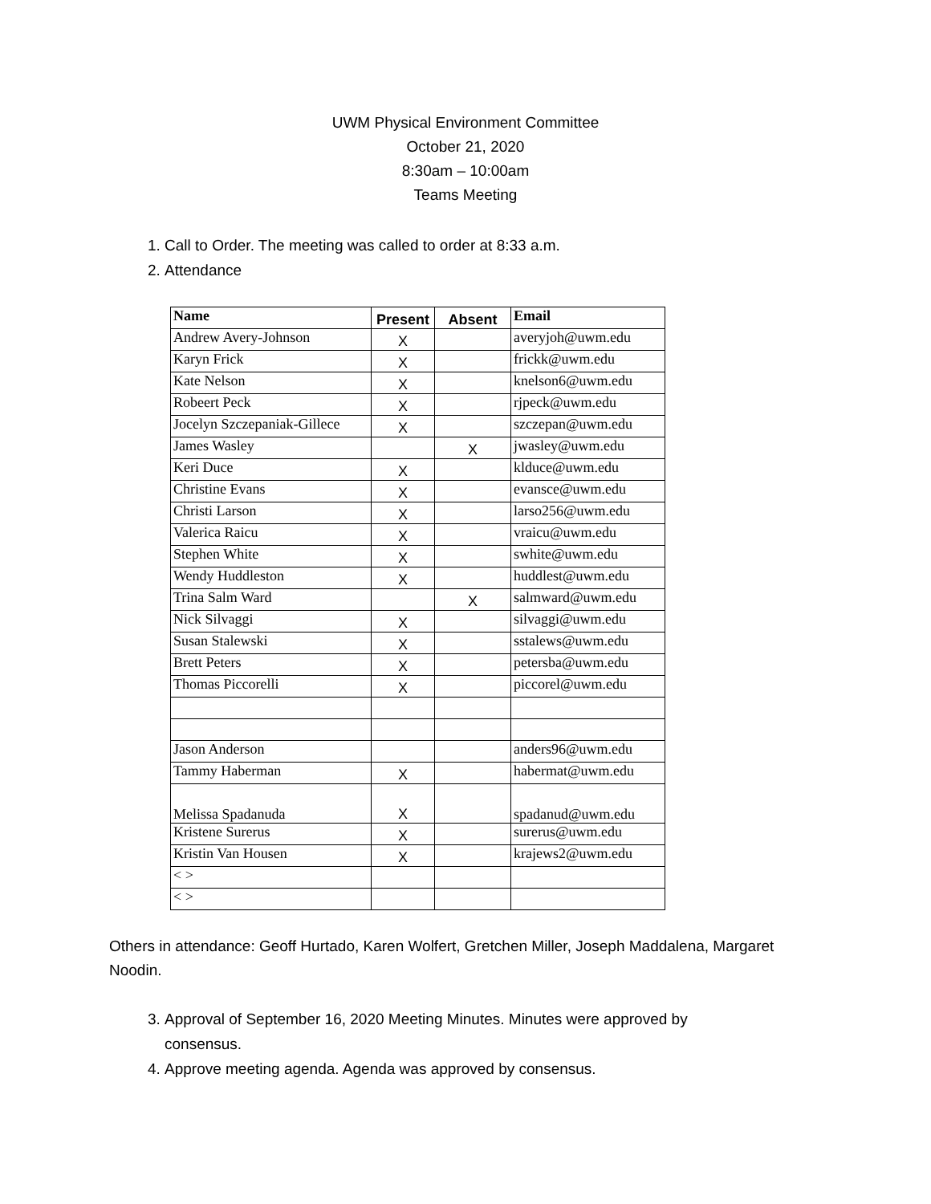UWM Physical Environment Committee
October 21, 2020
8:30am – 10:00am
Teams Meeting
1. Call to Order. The meeting was called to order at 8:33 a.m.
2. Attendance
| Name | Present | Absent | Email |
| --- | --- | --- | --- |
| Andrew Avery-Johnson | X | | averyjoh@uwm.edu |
| Karyn Frick | X | | frickk@uwm.edu |
| Kate Nelson | X | | knelson6@uwm.edu |
| Robeert Peck | X | | rjpeck@uwm.edu |
| Jocelyn Szczepaniak-Gillece | X | | szczepan@uwm.edu |
| James Wasley | | X | jwasley@uwm.edu |
| Keri Duce | X | | klduce@uwm.edu |
| Christine Evans | X | | evansce@uwm.edu |
| Christi Larson | X | | larso256@uwm.edu |
| Valerica Raicu | X | | vraicu@uwm.edu |
| Stephen White | X | | swhite@uwm.edu |
| Wendy Huddleston | X | | huddlest@uwm.edu |
| Trina Salm Ward | | X | salmward@uwm.edu |
| Nick Silvaggi | X | | silvaggi@uwm.edu |
| Susan Stalewski | X | | sstalews@uwm.edu |
| Brett Peters | X | | petersba@uwm.edu |
| Thomas Piccorelli | X | | piccorel@uwm.edu |
| Jason Anderson | | | anders96@uwm.edu |
| Tammy Haberman | X | | habermat@uwm.edu |
| Melissa Spadanuda | X | | spadanud@uwm.edu |
| Kristene Surerus | X | | surerus@uwm.edu |
| Kristin Van Housen | X | | krajews2@uwm.edu |
| < > | | | |
| < > | | | |
Others in attendance: Geoff Hurtado, Karen Wolfert, Gretchen Miller, Joseph Maddalena, Margaret Noodin.
3. Approval of September 16, 2020 Meeting Minutes. Minutes were approved by consensus.
4. Approve meeting agenda. Agenda was approved by consensus.